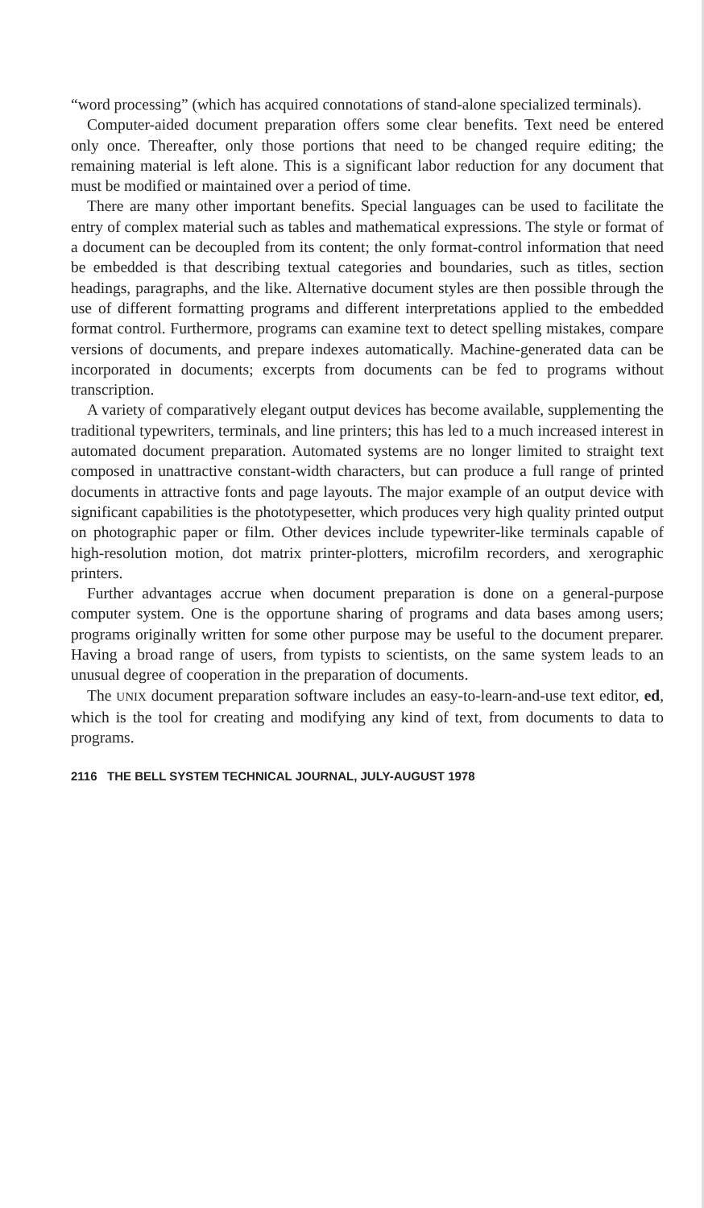“word processing” (which has acquired connotations of stand-alone specialized terminals).
Computer-aided document preparation offers some clear benefits. Text need be entered only once. Thereafter, only those portions that need to be changed require editing; the remaining material is left alone. This is a significant labor reduction for any document that must be modified or maintained over a period of time.
There are many other important benefits. Special languages can be used to facilitate the entry of complex material such as tables and mathematical expressions. The style or format of a document can be decoupled from its content; the only format-control information that need be embedded is that describing textual categories and boundaries, such as titles, section headings, paragraphs, and the like. Alternative document styles are then possible through the use of different formatting programs and different interpretations applied to the embedded format control. Furthermore, programs can examine text to detect spelling mistakes, compare versions of documents, and prepare indexes automatically. Machine-generated data can be incorporated in documents; excerpts from documents can be fed to programs without transcription.
A variety of comparatively elegant output devices has become available, supplementing the traditional typewriters, terminals, and line printers; this has led to a much increased interest in automated document preparation. Automated systems are no longer limited to straight text composed in unattractive constant-width characters, but can produce a full range of printed documents in attractive fonts and page layouts. The major example of an output device with significant capabilities is the phototypesetter, which produces very high quality printed output on photographic paper or film. Other devices include typewriter-like terminals capable of high-resolution motion, dot matrix printer-plotters, microfilm recorders, and xerographic printers.
Further advantages accrue when document preparation is done on a general-purpose computer system. One is the opportune sharing of programs and data bases among users; programs originally written for some other purpose may be useful to the document preparer. Having a broad range of users, from typists to scientists, on the same system leads to an unusual degree of cooperation in the preparation of documents.
The UNIX document preparation software includes an easy-to-learn-and-use text editor, ed, which is the tool for creating and modifying any kind of text, from documents to data to programs.
2116 THE BELL SYSTEM TECHNICAL JOURNAL, JULY-AUGUST 1978